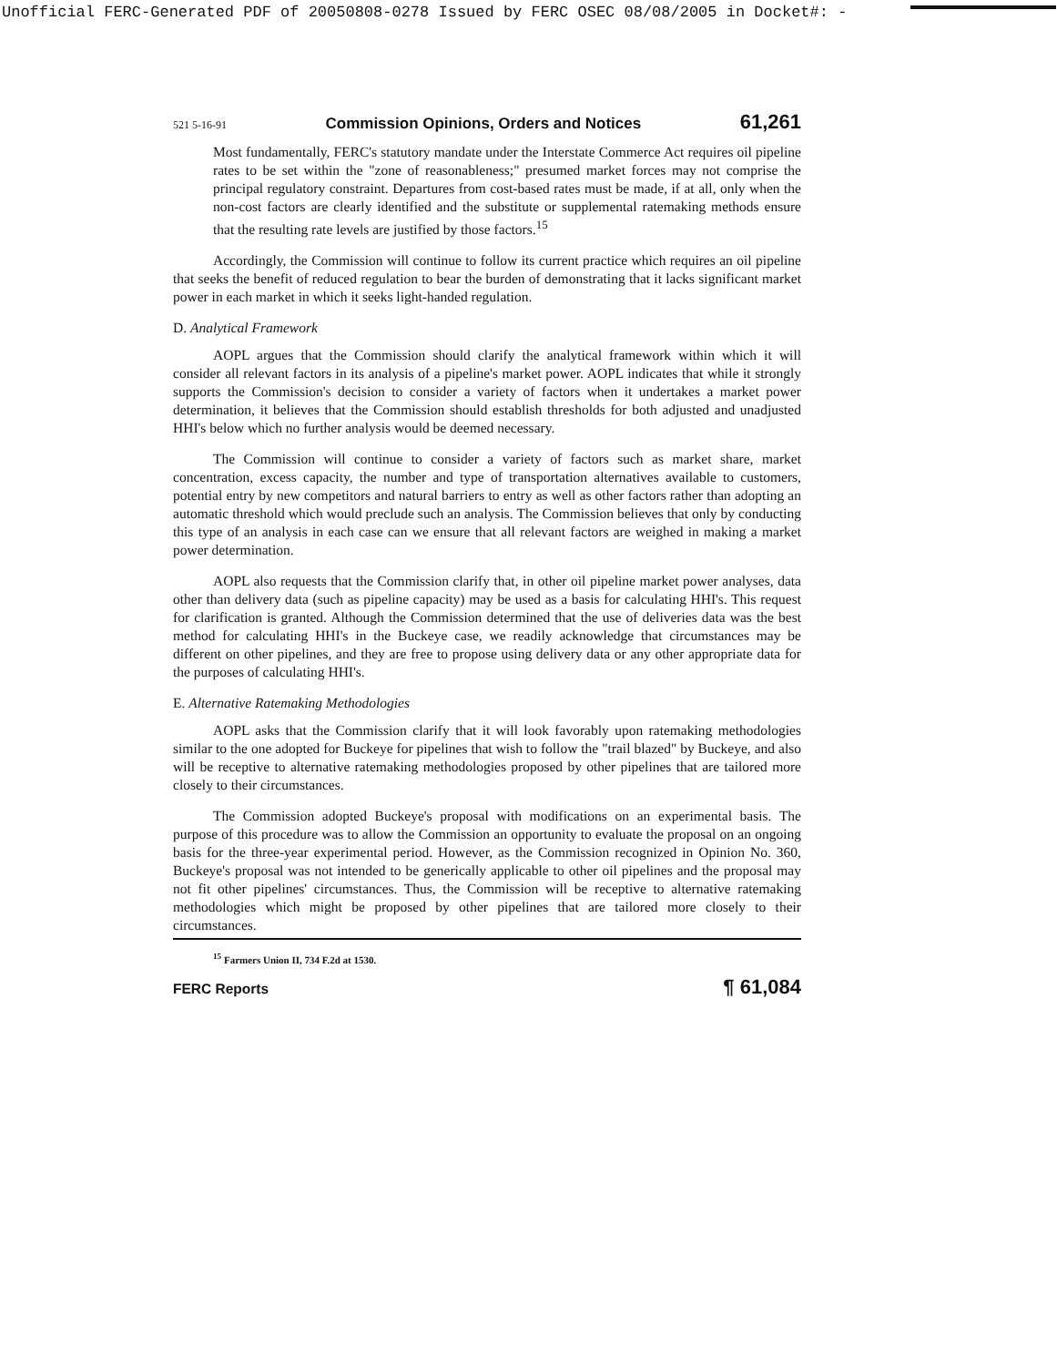Unofficial FERC-Generated PDF of 20050808-0278 Issued by FERC OSEC 08/08/2005 in Docket#: -
521 5-16-91 Commission Opinions, Orders and Notices 61,261
Most fundamentally, FERC's statutory mandate under the Interstate Commerce Act requires oil pipeline rates to be set within the "zone of reasonableness;" presumed market forces may not comprise the principal regulatory constraint. Departures from cost-based rates must be made, if at all, only when the non-cost factors are clearly identified and the substitute or supplemental ratemaking methods ensure that the resulting rate levels are justified by those factors.<sup>15</sup>
Accordingly, the Commission will continue to follow its current practice which requires an oil pipeline that seeks the benefit of reduced regulation to bear the burden of demonstrating that it lacks significant market power in each market in which it seeks light-handed regulation.
D. Analytical Framework
AOPL argues that the Commission should clarify the analytical framework within which it will consider all relevant factors in its analysis of a pipeline's market power. AOPL indicates that while it strongly supports the Commission's decision to consider a variety of factors when it undertakes a market power determination, it believes that the Commission should establish thresholds for both adjusted and unadjusted HHI's below which no further analysis would be deemed necessary.
The Commission will continue to consider a variety of factors such as market share, market concentration, excess capacity, the number and type of transportation alternatives available to customers, potential entry by new competitors and natural barriers to entry as well as other factors rather than adopting an automatic threshold which would preclude such an analysis. The Commission believes that only by conducting this type of an analysis in each case can we ensure that all relevant factors are weighed in making a market power determination.
AOPL also requests that the Commission clarify that, in other oil pipeline market power analyses, data other than delivery data (such as pipeline capacity) may be used as a basis for calculating HHI's. This request for clarification is granted. Although the Commission determined that the use of deliveries data was the best method for calculating HHI's in the Buckeye case, we readily acknowledge that circumstances may be different on other pipelines, and they are free to propose using delivery data or any other appropriate data for the purposes of calculating HHI's.
E. Alternative Ratemaking Methodologies
AOPL asks that the Commission clarify that it will look favorably upon ratemaking methodologies similar to the one adopted for Buckeye for pipelines that wish to follow the "trail blazed" by Buckeye, and also will be receptive to alternative ratemaking methodologies proposed by other pipelines that are tailored more closely to their circumstances.
The Commission adopted Buckeye's proposal with modifications on an experimental basis. The purpose of this procedure was to allow the Commission an opportunity to evaluate the proposal on an ongoing basis for the three-year experimental period. However, as the Commission recognized in Opinion No. 360, Buckeye's proposal was not intended to be generically applicable to other oil pipelines and the proposal may not fit other pipelines' circumstances. Thus, the Commission will be receptive to alternative ratemaking methodologies which might be proposed by other pipelines that are tailored more closely to their circumstances.
<sup>15</sup> Farmers Union II, 734 F.2d at 1530.
FERC Reports ¶ 61,084